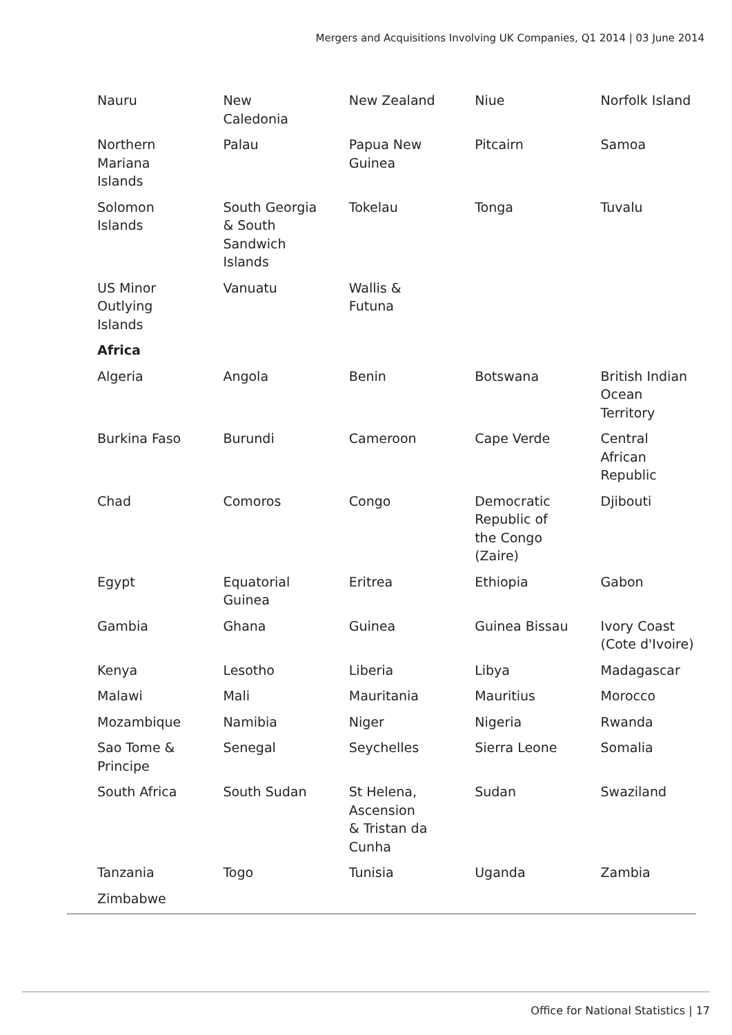Mergers and Acquisitions Involving UK Companies, Q1 2014 | 03 June 2014
| Nauru | New Caledonia | New Zealand | Niue | Norfolk Island |
| Northern Mariana Islands | Palau | Papua New Guinea | Pitcairn | Samoa |
| Solomon Islands | South Georgia & South Sandwich Islands | Tokelau | Tonga | Tuvalu |
| US Minor Outlying Islands | Vanuatu | Wallis & Futuna | | |
| Africa | | | | |
| Algeria | Angola | Benin | Botswana | British Indian Ocean Territory |
| Burkina Faso | Burundi | Cameroon | Cape Verde | Central African Republic |
| Chad | Comoros | Congo | Democratic Republic of the Congo (Zaire) | Djibouti |
| Egypt | Equatorial Guinea | Eritrea | Ethiopia | Gabon |
| Gambia | Ghana | Guinea | Guinea Bissau | Ivory Coast (Cote d'Ivoire) |
| Kenya | Lesotho | Liberia | Libya | Madagascar |
| Malawi | Mali | Mauritania | Mauritius | Morocco |
| Mozambique | Namibia | Niger | Nigeria | Rwanda |
| Sao Tome & Principe | Senegal | Seychelles | Sierra Leone | Somalia |
| South Africa | South Sudan | St Helena, Ascension & Tristan da Cunha | Sudan | Swaziland |
| Tanzania | Togo | Tunisia | Uganda | Zambia |
| Zimbabwe | | | | |
Office for National Statistics | 17